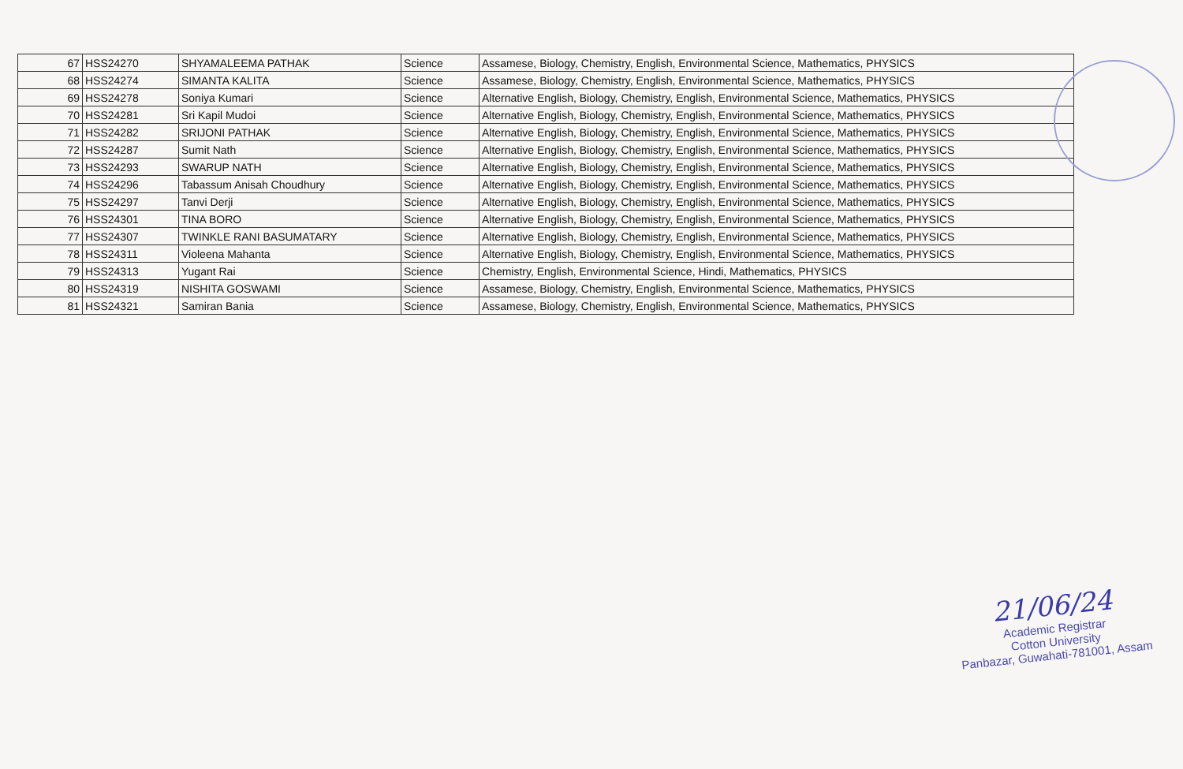| 67 | HSS24270 | SHYAMALEEMA PATHAK | Science | Assamese, Biology, Chemistry, English, Environmental Science, Mathematics, PHYSICS |
| 68 | HSS24274 | SIMANTA KALITA | Science | Assamese, Biology, Chemistry, English, Environmental Science, Mathematics, PHYSICS |
| 69 | HSS24278 | Soniya Kumari | Science | Alternative English, Biology, Chemistry, English, Environmental Science, Mathematics, PHYSICS |
| 70 | HSS24281 | Sri Kapil Mudoi | Science | Alternative English, Biology, Chemistry, English, Environmental Science, Mathematics, PHYSICS |
| 71 | HSS24282 | SRIJONI PATHAK | Science | Alternative English, Biology, Chemistry, English, Environmental Science, Mathematics, PHYSICS |
| 72 | HSS24287 | Sumit Nath | Science | Alternative English, Biology, Chemistry, English, Environmental Science, Mathematics, PHYSICS |
| 73 | HSS24293 | SWARUP NATH | Science | Alternative English, Biology, Chemistry, English, Environmental Science, Mathematics, PHYSICS |
| 74 | HSS24296 | Tabassum Anisah Choudhury | Science | Alternative English, Biology, Chemistry, English, Environmental Science, Mathematics, PHYSICS |
| 75 | HSS24297 | Tanvi Derji | Science | Alternative English, Biology, Chemistry, English, Environmental Science, Mathematics, PHYSICS |
| 76 | HSS24301 | TINA BORO | Science | Alternative English, Biology, Chemistry, English, Environmental Science, Mathematics, PHYSICS |
| 77 | HSS24307 | TWINKLE RANI BASUMATARY | Science | Alternative English, Biology, Chemistry, English, Environmental Science, Mathematics, PHYSICS |
| 78 | HSS24311 | Violeena Mahanta | Science | Alternative English, Biology, Chemistry, English, Environmental Science, Mathematics, PHYSICS |
| 79 | HSS24313 | Yugant Rai | Science | Chemistry, English, Environmental Science, Hindi, Mathematics, PHYSICS |
| 80 | HSS24319 | NISHITA GOSWAMI | Science | Assamese, Biology, Chemistry, English, Environmental Science, Mathematics, PHYSICS |
| 81 | HSS24321 | Samiran Bania | Science | Assamese, Biology, Chemistry, English, Environmental Science, Mathematics, PHYSICS |
21/06/24
Academic Registrar
Cotton University
Panbazar, Guwahati-781001, Assam